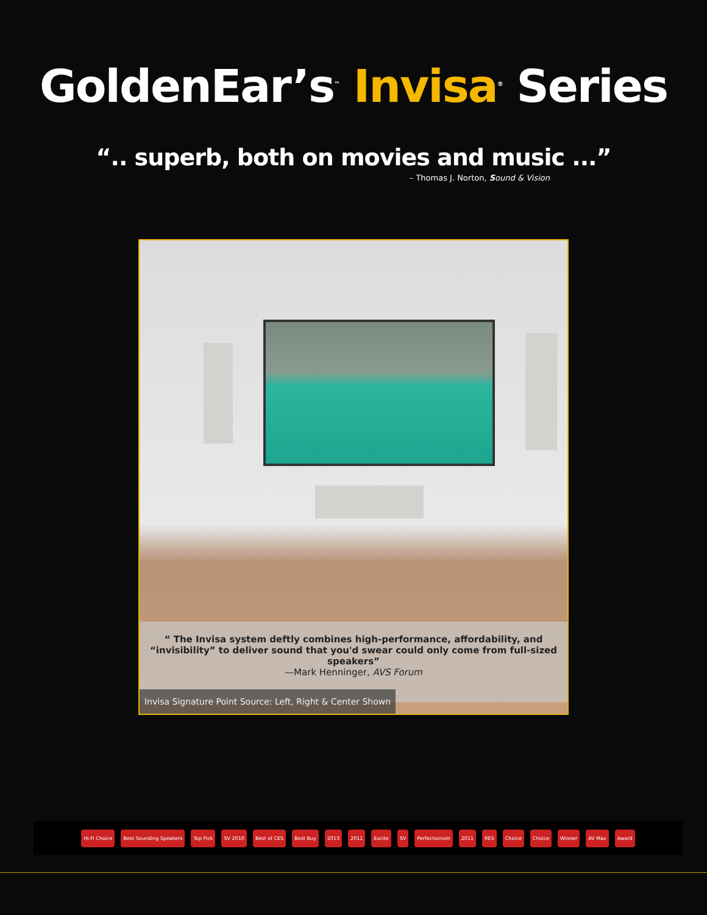GoldenEar’s<sup>™</sup> Invisa<sup>®</sup> Series
“.. superb, both on movies and music ...”
– Thomas J. Norton, Sound & Vision
“ The Invisa system deftly combines high-performance, affordability, and “invisibility” to deliver sound that you'd swear could only come from full-sized speakers”
—Mark Henninger, AVS Forum
Invisa Signature Point Source: Left, Right & Center Shown
Hi-Fi Choice Best Sounding Speakers Top Pick SV 2010 Best of CES Best Buy 2013 2011 Excite SV Perfectionism 2011 RES Choice Choice Winner AV Max Award